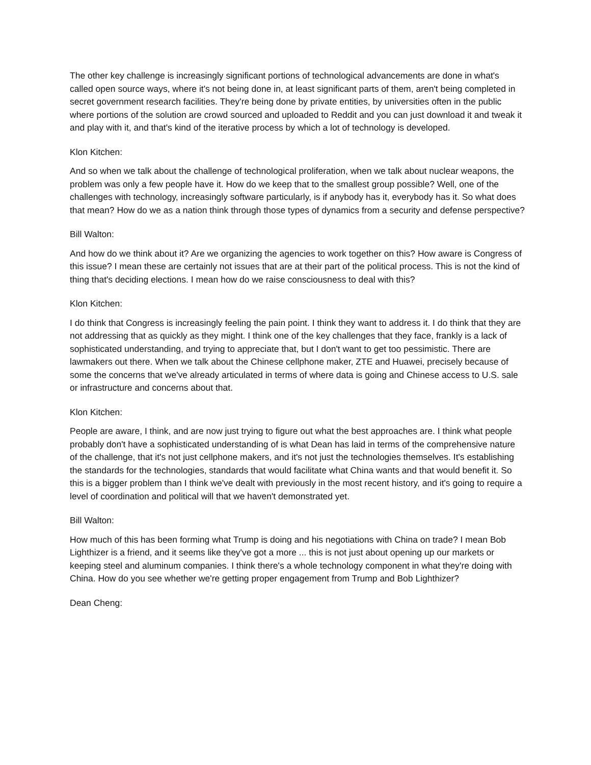The other key challenge is increasingly significant portions of technological advancements are done in what's called open source ways, where it's not being done in, at least significant parts of them, aren't being completed in secret government research facilities. They're being done by private entities, by universities often in the public where portions of the solution are crowd sourced and uploaded to Reddit and you can just download it and tweak it and play with it, and that's kind of the iterative process by which a lot of technology is developed.
Klon Kitchen:
And so when we talk about the challenge of technological proliferation, when we talk about nuclear weapons, the problem was only a few people have it. How do we keep that to the smallest group possible? Well, one of the challenges with technology, increasingly software particularly, is if anybody has it, everybody has it. So what does that mean? How do we as a nation think through those types of dynamics from a security and defense perspective?
Bill Walton:
And how do we think about it? Are we organizing the agencies to work together on this? How aware is Congress of this issue? I mean these are certainly not issues that are at their part of the political process. This is not the kind of thing that's deciding elections. I mean how do we raise consciousness to deal with this?
Klon Kitchen:
I do think that Congress is increasingly feeling the pain point. I think they want to address it. I do think that they are not addressing that as quickly as they might. I think one of the key challenges that they face, frankly is a lack of sophisticated understanding, and trying to appreciate that, but I don't want to get too pessimistic. There are lawmakers out there. When we talk about the Chinese cellphone maker, ZTE and Huawei, precisely because of some the concerns that we've already articulated in terms of where data is going and Chinese access to U.S. sale or infrastructure and concerns about that.
Klon Kitchen:
People are aware, I think, and are now just trying to figure out what the best approaches are. I think what people probably don't have a sophisticated understanding of is what Dean has laid in terms of the comprehensive nature of the challenge, that it's not just cellphone makers, and it's not just the technologies themselves. It's establishing the standards for the technologies, standards that would facilitate what China wants and that would benefit it. So this is a bigger problem than I think we've dealt with previously in the most recent history, and it's going to require a level of coordination and political will that we haven't demonstrated yet.
Bill Walton:
How much of this has been forming what Trump is doing and his negotiations with China on trade? I mean Bob Lighthizer is a friend, and it seems like they've got a more ... this is not just about opening up our markets or keeping steel and aluminum companies. I think there's a whole technology component in what they're doing with China. How do you see whether we're getting proper engagement from Trump and Bob Lighthizer?
Dean Cheng: